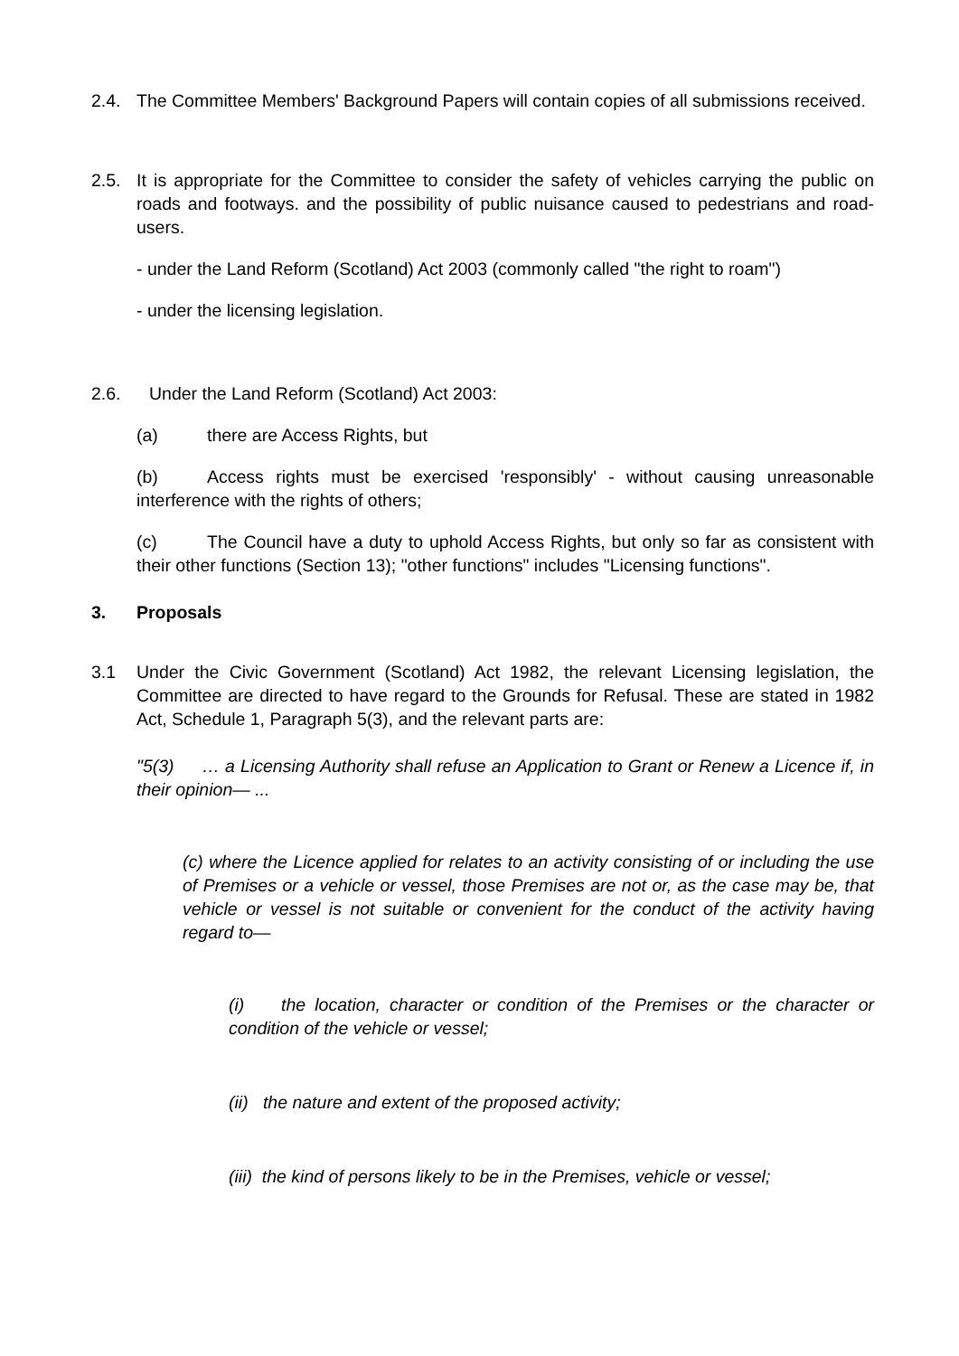2.4. The Committee Members' Background Papers will contain copies of all submissions received.
2.5. It is appropriate for the Committee to consider the safety of vehicles carrying the public on roads and footways. and the possibility of public nuisance caused to pedestrians and road-users.
- under the Land Reform (Scotland) Act 2003 (commonly called "the right to roam")
- under the licensing legislation.
2.6. Under the Land Reform (Scotland) Act 2003:
(a) there are Access Rights, but
(b) Access rights must be exercised 'responsibly' - without causing unreasonable interference with the rights of others;
(c) The Council have a duty to uphold Access Rights, but only so far as consistent with their other functions (Section 13); "other functions" includes "Licensing functions".
3. Proposals
3.1 Under the Civic Government (Scotland) Act 1982, the relevant Licensing legislation, the Committee are directed to have regard to the Grounds for Refusal. These are stated in 1982 Act, Schedule 1, Paragraph 5(3), and the relevant parts are:
"5(3) … a Licensing Authority shall refuse an Application to Grant or Renew a Licence if, in their opinion— ...
(c) where the Licence applied for relates to an activity consisting of or including the use of Premises or a vehicle or vessel, those Premises are not or, as the case may be, that vehicle or vessel is not suitable or convenient for the conduct of the activity having regard to—
(i) the location, character or condition of the Premises or the character or condition of the vehicle or vessel;
(ii) the nature and extent of the proposed activity;
(iii) the kind of persons likely to be in the Premises, vehicle or vessel;